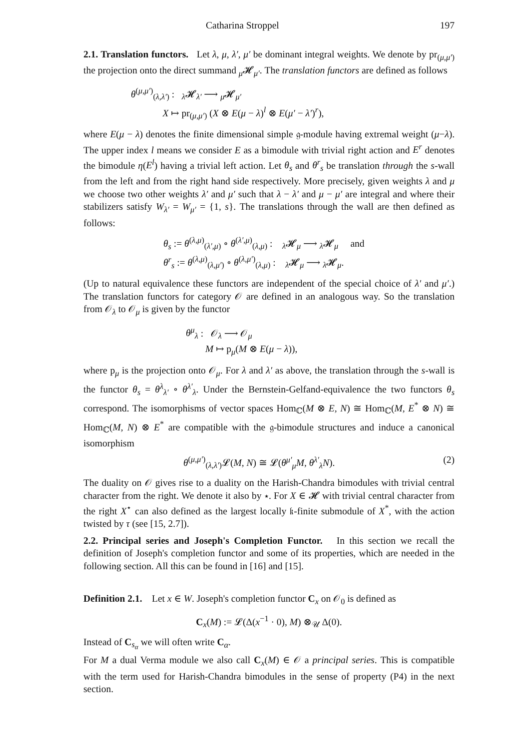Catharina Stroppel 197
2.1. Translation functors. Let λ, μ, λ′, μ′ be dominant integral weights. We denote by pr<sub>(μ,μ′)</sub> the projection onto the direct summand <sub>μ</sub>𝓗<sub>μ′</sub>. The translation functors are defined as follows
θ<sup>(μ,μ′)</sup><sub>(λ,λ′)</sub> : <sub>λ</sub>𝓗<sub>λ′</sub> ⟶ <sub>μ</sub>𝓗<sub>μ′</sub>
X ↦ pr<sub>(μ,μ′)</sub> (X ⊗ E(μ − λ)<sup>l</sup> ⊗ E(μ′ − λ′)<sup>r</sup>),
where E(μ − λ) denotes the finite dimensional simple 𝔤-module having extremal weight (μ−λ). The upper index l means we consider E as a bimodule with trivial right action and E<sup>r</sup> denotes the bimodule η(E<sup>l</sup>) having a trivial left action. Let θ<sub>s</sub> and θ<sup>r</sup><sub>s</sub> be translation through the s-wall from the left and from the right hand side respectively. More precisely, given weights λ and μ we choose two other weights λ′ and μ′ such that λ − λ′ and μ − μ′ are integral and where their stabilizers satisfy W<sub>λ′</sub> = W<sub>μ′</sub> = {1, s}. The translations through the wall are then defined as follows:
θ<sub>s</sub> := θ<sup>(λ,μ)</sup><sub>(λ′,μ)</sub> ∘ θ<sup>(λ′,μ)</sup><sub>(λ,μ)</sub> : <sub>λ</sub>𝓗<sub>μ</sub> ⟶ <sub>λ</sub>𝓗<sub>μ</sub> and
θ<sup>r</sup><sub>s</sub> := θ<sup>(λ,μ)</sup><sub>(λ,μ′)</sub> ∘ θ<sup>(λ,μ′)</sup><sub>(λ,μ)</sub> : <sub>λ</sub>𝓗<sub>μ</sub> ⟶ <sub>λ</sub>𝓗<sub>μ</sub>.
(Up to natural equivalence these functors are independent of the special choice of λ′ and μ′.) The translation functors for category 𝒪 are defined in an analogous way. So the translation from 𝒪<sub>λ</sub> to 𝒪<sub>μ</sub> is given by the functor
θ<sup>μ</sup><sub>λ</sub> : 𝒪<sub>λ</sub> ⟶ 𝒪<sub>μ</sub>
M ↦ p<sub>μ</sub>(M ⊗ E(μ − λ)),
where p<sub>μ</sub> is the projection onto 𝒪<sub>μ</sub>. For λ and λ′ as above, the translation through the s-wall is the functor θ<sub>s</sub> = θ<sup>λ</sup><sub>λ′</sub> ∘ θ<sup>λ′</sup><sub>λ</sub>. Under the Bernstein-Gelfand-equivalence the two functors θ<sub>s</sub> correspond. The isomorphisms of vector spaces Hom<sub>ℂ</sub>(M ⊗ E, N) ≅ Hom<sub>ℂ</sub>(M, E<sup>*</sup> ⊗ N) ≅ Hom<sub>ℂ</sub>(M, N) ⊗ E<sup>*</sup> are compatible with the 𝔤-bimodule structures and induce a canonical isomorphism
θ<sup>(μ,μ′)</sup><sub>(λ,λ′)</sub>𝓛(M, N) ≅ 𝓛(θ<sup>μ′</sup><sub>μ</sub>M, θ<sup>λ′</sup><sub>λ</sub>N). (2)
The duality on 𝒪 gives rise to a duality on the Harish-Chandra bimodules with trivial central character from the right. We denote it also by ⋆. For X ∈ 𝓗 with trivial central character from the right X<sup>⋆</sup> can also defined as the largest locally 𝔨-finite submodule of X<sup>*</sup>, with the action twisted by τ (see [15, 2.7]).
2.2. Principal series and Joseph's Completion Functor. In this section we recall the definition of Joseph's completion functor and some of its properties, which are needed in the following section. All this can be found in [16] and [15].
Definition 2.1. Let x ∈ W. Joseph's completion functor C<sub>x</sub> on 𝒪<sub>0</sub> is defined as
C<sub>x</sub>(M) := 𝓛(Δ(x<sup>−1</sup> · 0), M) ⊗<sub>𝒰</sub> Δ(0).
Instead of C<sub>s<sub>α</sub></sub> we will often write C<sub>α</sub>.
For M a dual Verma module we also call C<sub>x</sub>(M) ∈ 𝒪 a principal series. This is compatible with the term used for Harish-Chandra bimodules in the sense of property (P4) in the next section.